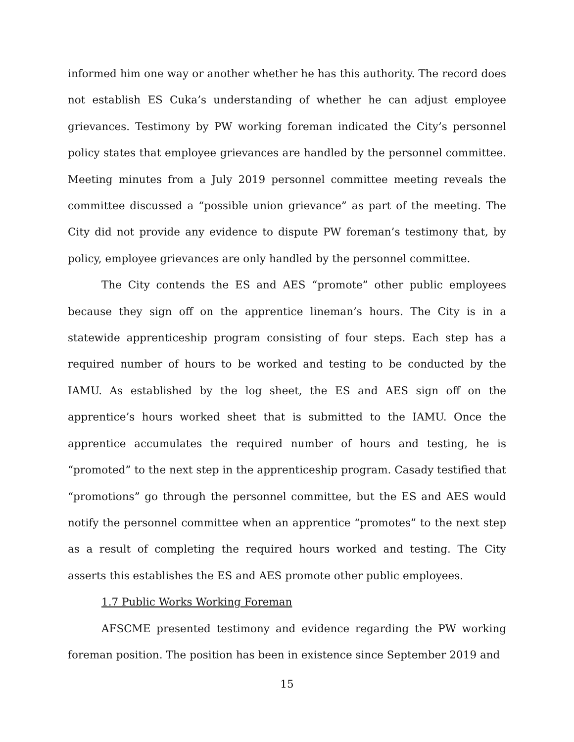informed him one way or another whether he has this authority. The record does not establish ES Cuka’s understanding of whether he can adjust employee grievances. Testimony by PW working foreman indicated the City’s personnel policy states that employee grievances are handled by the personnel committee. Meeting minutes from a July 2019 personnel committee meeting reveals the committee discussed a “possible union grievance” as part of the meeting. The City did not provide any evidence to dispute PW foreman’s testimony that, by policy, employee grievances are only handled by the personnel committee.
The City contends the ES and AES “promote” other public employees because they sign off on the apprentice lineman’s hours. The City is in a statewide apprenticeship program consisting of four steps. Each step has a required number of hours to be worked and testing to be conducted by the IAMU. As established by the log sheet, the ES and AES sign off on the apprentice’s hours worked sheet that is submitted to the IAMU. Once the apprentice accumulates the required number of hours and testing, he is “promoted” to the next step in the apprenticeship program. Casady testified that “promotions” go through the personnel committee, but the ES and AES would notify the personnel committee when an apprentice “promotes” to the next step as a result of completing the required hours worked and testing. The City asserts this establishes the ES and AES promote other public employees.
1.7 Public Works Working Foreman
AFSCME presented testimony and evidence regarding the PW working foreman position. The position has been in existence since September 2019 and
15